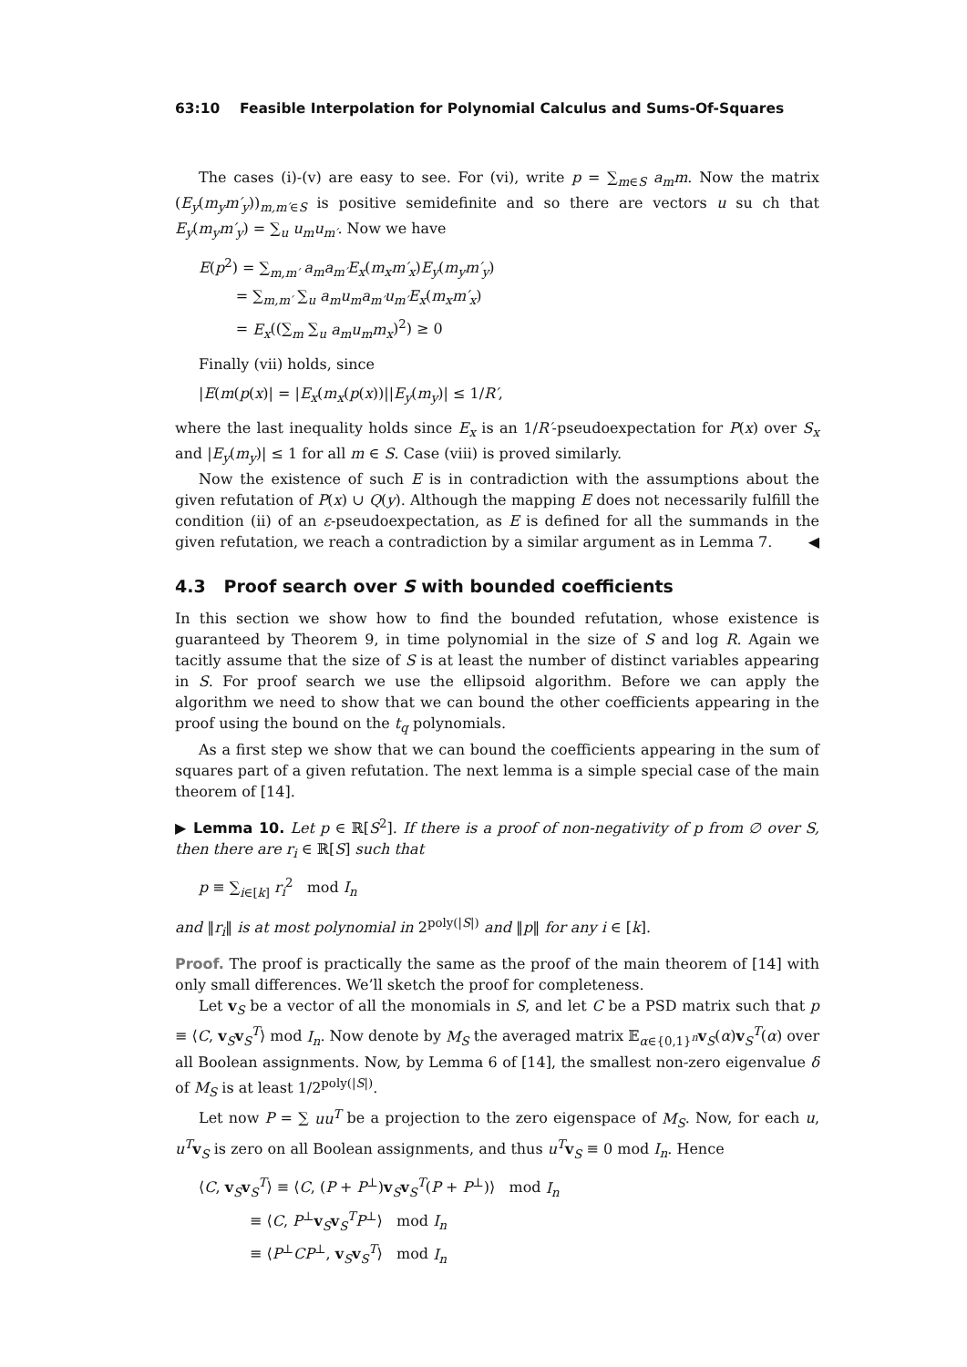63:10 Feasible Interpolation for Polynomial Calculus and Sums-Of-Squares
The cases (i)-(v) are easy to see. For (vi), write p = ∑<sub>m∈S</sub> a<sub>m</sub>m. Now the matrix (E<sub>y</sub>(m<sub>y</sub>m′<sub>y</sub>))<sub>m,m′∈S</sub> is positive semidefinite and so there are vectors u su ch that E<sub>y</sub>(m<sub>y</sub>m′<sub>y</sub>) = ∑<sub>u</sub> u<sub>m</sub>u<sub>m′</sub>. Now we have
E(p<sup>2</sup>) = ∑<sub>m,m′</sub> a<sub>m</sub>a<sub>m′</sub>E<sub>x</sub>(m<sub>x</sub>m′<sub>x</sub>)E<sub>y</sub>(m<sub>y</sub>m′<sub>y</sub>)
= ∑<sub>m,m′</sub> ∑<sub>u</sub> a<sub>m</sub>u<sub>m</sub>a<sub>m′</sub>u<sub>m′</sub>E<sub>x</sub>(m<sub>x</sub>m′<sub>x</sub>)
= E<sub>x</sub>((∑<sub>m</sub> ∑<sub>u</sub> a<sub>m</sub>u<sub>m</sub>m<sub>x</sub>)<sup>2</sup>) ≥ 0
Finally (vii) holds, since
|E(m(p(x)| = |E<sub>x</sub>(m<sub>x</sub>(p(x))||E<sub>y</sub>(m<sub>y</sub>)| ≤ 1/R′,
where the last inequality holds since E<sub>x</sub> is an 1/R′-pseudoexpectation for P(x) over S<sub>x</sub> and |E<sub>y</sub>(m<sub>y</sub>)| ≤ 1 for all m ∈ S. Case (viii) is proved similarly.
Now the existence of such E is in contradiction with the assumptions about the given refutation of P(x) ∪ Q(y). Although the mapping E does not necessarily fulfill the condition (ii) of an ε-pseudoexpectation, as E is defined for all the summands in the given refutation, we reach a contradiction by a similar argument as in Lemma 7. ◀
4.3 Proof search over S with bounded coefficients
In this section we show how to find the bounded refutation, whose existence is guaranteed by Theorem 9, in time polynomial in the size of S and log R. Again we tacitly assume that the size of S is at least the number of distinct variables appearing in S. For proof search we use the ellipsoid algorithm. Before we can apply the algorithm we need to show that we can bound the other coefficients appearing in the proof using the bound on the t<sub>q</sub> polynomials.
As a first step we show that we can bound the coefficients appearing in the sum of squares part of a given refutation. The next lemma is a simple special case of the main theorem of [14].
▶ Lemma 10. Let p ∈ ℝ[S<sup>2</sup>]. If there is a proof of non-negativity of p from ∅ over S, then there are r<sub>i</sub> ∈ ℝ[S] such that
p ≡ ∑<sub>i∈[k]</sub> r<sub>i</sub><sup>2</sup> mod I<sub>n</sub>
and ‖r<sub>i</sub>‖ is at most polynomial in 2<sup>poly(|S|)</sup> and ‖p‖ for any i ∈ [k].
Proof. The proof is practically the same as the proof of the main theorem of [14] with only small differences. We’ll sketch the proof for completeness.
Let v<sub>S</sub> be a vector of all the monomials in S, and let C be a PSD matrix such that p ≡ ⟨C, v<sub>S</sub>v<sub>S</sub><sup>T</sup>⟩ mod I<sub>n</sub>. Now denote by M<sub>S</sub> the averaged matrix 𝔼<sub>α∈{0,1}<sup>n</sup></sub>v<sub>S</sub>(α)v<sub>S</sub><sup>T</sup>(α) over all Boolean assignments. Now, by Lemma 6 of [14], the smallest non-zero eigenvalue δ of M<sub>S</sub> is at least 1/2<sup>poly(|S|)</sup>.
Let now P = ∑ uu<sup>T</sup> be a projection to the zero eigenspace of M<sub>S</sub>. Now, for each u, u<sup>T</sup> v<sub>S</sub> is zero on all Boolean assignments, and thus u<sup>T</sup> v<sub>S</sub> ≡ 0 mod I<sub>n</sub>. Hence
⟨C, v<sub>S</sub>v<sub>S</sub><sup>T</sup>⟩ ≡ ⟨C, (P + P<sup>⊥</sup>)v<sub>S</sub>v<sub>S</sub><sup>T</sup>(P + P<sup>⊥</sup>)⟩ mod I<sub>n</sub>
≡ ⟨C, P<sup>⊥</sup>v<sub>S</sub>v<sub>S</sub><sup>T</sup>P<sup>⊥</sup>⟩ mod I<sub>n</sub>
≡ ⟨P<sup>⊥</sup>CP<sup>⊥</sup>, v<sub>S</sub>v<sub>S</sub><sup>T</sup>⟩ mod I<sub>n</sub>